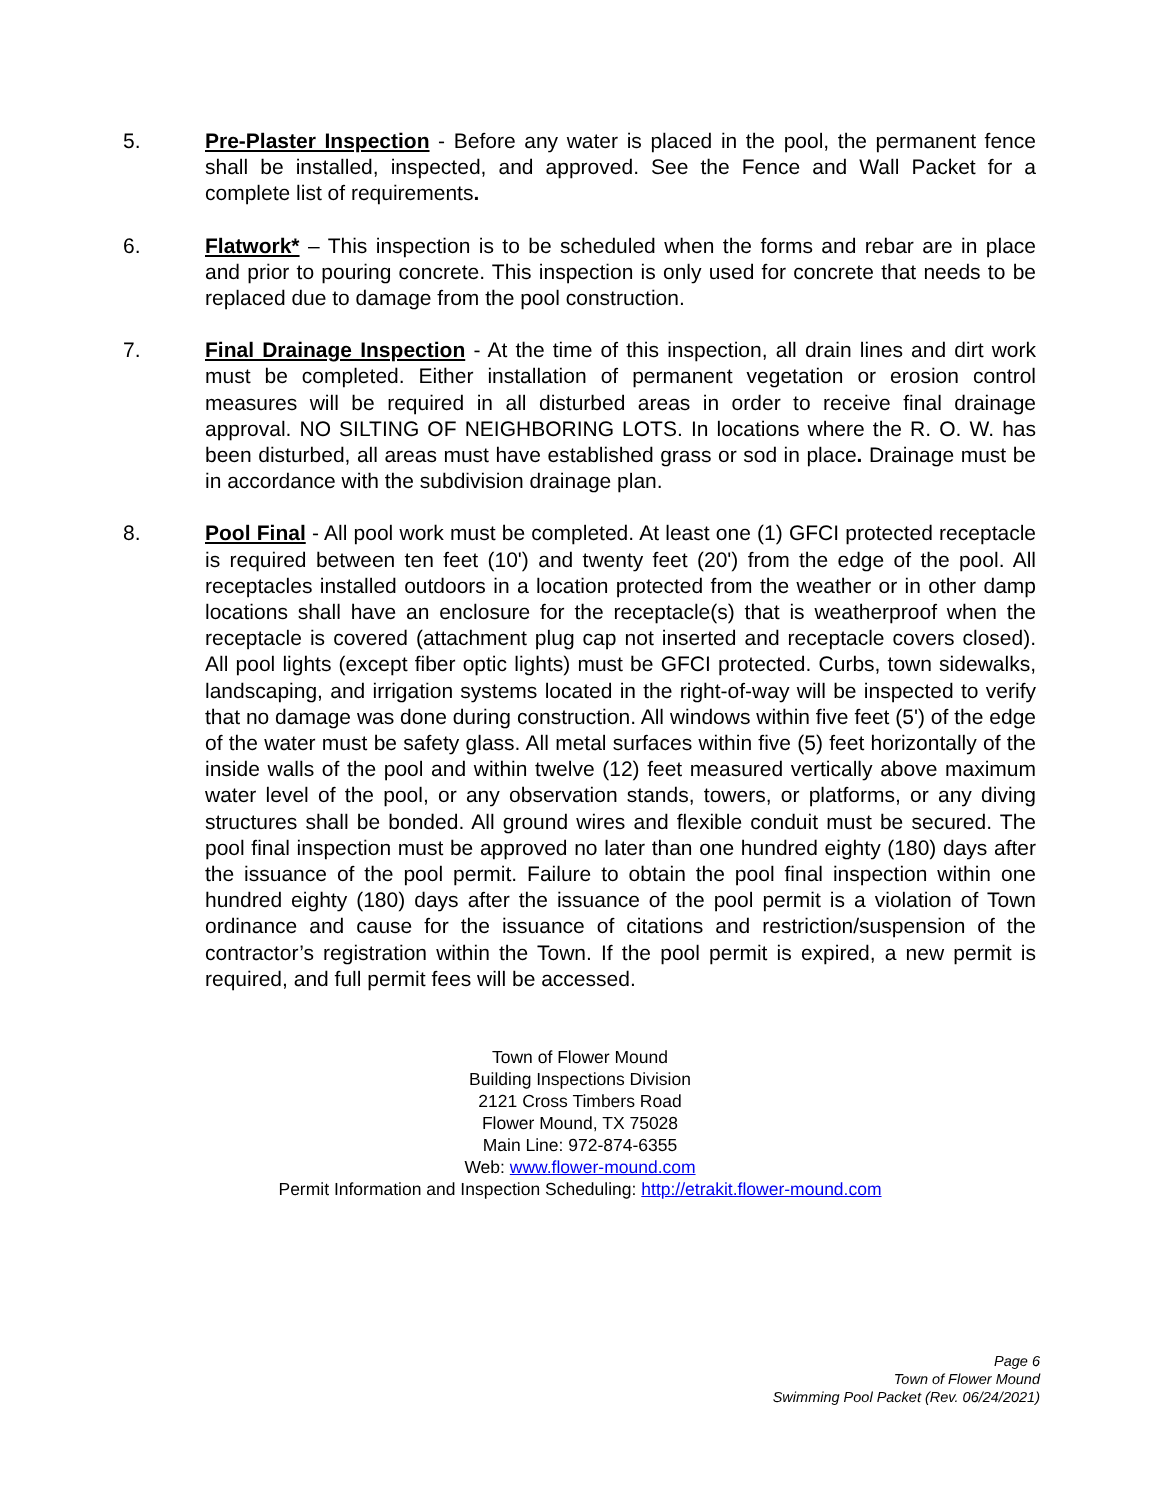5. Pre-Plaster Inspection - Before any water is placed in the pool, the permanent fence shall be installed, inspected, and approved. See the Fence and Wall Packet for a complete list of requirements.
6. Flatwork* – This inspection is to be scheduled when the forms and rebar are in place and prior to pouring concrete. This inspection is only used for concrete that needs to be replaced due to damage from the pool construction.
7. Final Drainage Inspection - At the time of this inspection, all drain lines and dirt work must be completed. Either installation of permanent vegetation or erosion control measures will be required in all disturbed areas in order to receive final drainage approval. NO SILTING OF NEIGHBORING LOTS. In locations where the R. O. W. has been disturbed, all areas must have established grass or sod in place. Drainage must be in accordance with the subdivision drainage plan.
8. Pool Final - All pool work must be completed. At least one (1) GFCI protected receptacle is required between ten feet (10') and twenty feet (20') from the edge of the pool. All receptacles installed outdoors in a location protected from the weather or in other damp locations shall have an enclosure for the receptacle(s) that is weatherproof when the receptacle is covered (attachment plug cap not inserted and receptacle covers closed). All pool lights (except fiber optic lights) must be GFCI protected. Curbs, town sidewalks, landscaping, and irrigation systems located in the right-of-way will be inspected to verify that no damage was done during construction. All windows within five feet (5') of the edge of the water must be safety glass. All metal surfaces within five (5) feet horizontally of the inside walls of the pool and within twelve (12) feet measured vertically above maximum water level of the pool, or any observation stands, towers, or platforms, or any diving structures shall be bonded. All ground wires and flexible conduit must be secured. The pool final inspection must be approved no later than one hundred eighty (180) days after the issuance of the pool permit. Failure to obtain the pool final inspection within one hundred eighty (180) days after the issuance of the pool permit is a violation of Town ordinance and cause for the issuance of citations and restriction/suspension of the contractor’s registration within the Town. If the pool permit is expired, a new permit is required, and full permit fees will be accessed.
Town of Flower Mound
Building Inspections Division
2121 Cross Timbers Road
Flower Mound, TX 75028
Main Line: 972-874-6355
Web: www.flower-mound.com
Permit Information and Inspection Scheduling: http://etrakit.flower-mound.com
Page 6
Town of Flower Mound
Swimming Pool Packet (Rev. 06/24/2021)